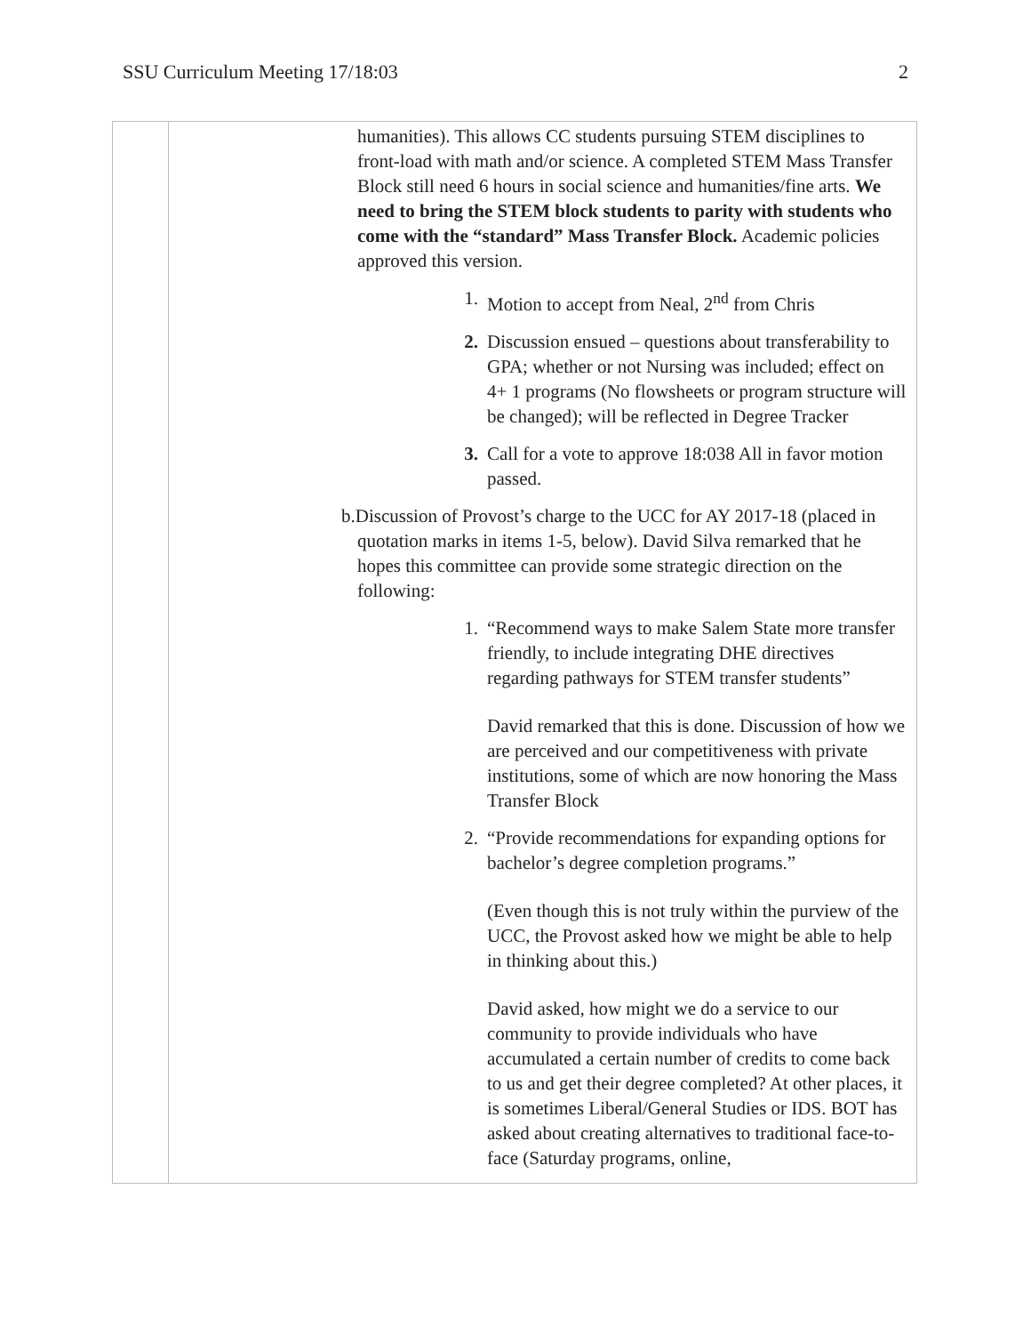SSU Curriculum Meeting 17/18:03 2
| | | humanities). This allows CC students pursuing STEM disciplines to front-load with math and/or science. A completed STEM Mass Transfer Block still need 6 hours in social science and humanities/fine arts. We need to bring the STEM block students to parity with students who come with the “standard” Mass Transfer Block. Academic policies approved this version. 1. Motion to accept from Neal, 2<sup>nd</sup> from Chris 2. Discussion ensued – questions about transferability to GPA; whether or not Nursing was included; effect on 4+ 1 programs (No flowsheets or program structure will be changed); will be reflected in Degree Tracker 3. Call for a vote to approve 18:038 All in favor motion passed. b. Discussion of Provost’s charge to the UCC for AY 2017-18 (placed in quotation marks in items 1-5, below). David Silva remarked that he hopes this committee can provide some strategic direction on the following: 1. “Recommend ways to make Salem State more transfer friendly, to include integrating DHE directives regarding pathways for STEM transfer students” David remarked that this is done. Discussion of how we are perceived and our competitiveness with private institutions, some of which are now honoring the Mass Transfer Block 2. “Provide recommendations for expanding options for bachelor’s degree completion programs.” (Even though this is not truly within the purview of the UCC, the Provost asked how we might be able to help in thinking about this.) David asked, how might we do a service to our community to provide individuals who have accumulated a certain number of credits to come back to us and get their degree completed? At other places, it is sometimes Liberal/General Studies or IDS. BOT has asked about creating alternatives to traditional face-to-face (Saturday programs, online, |